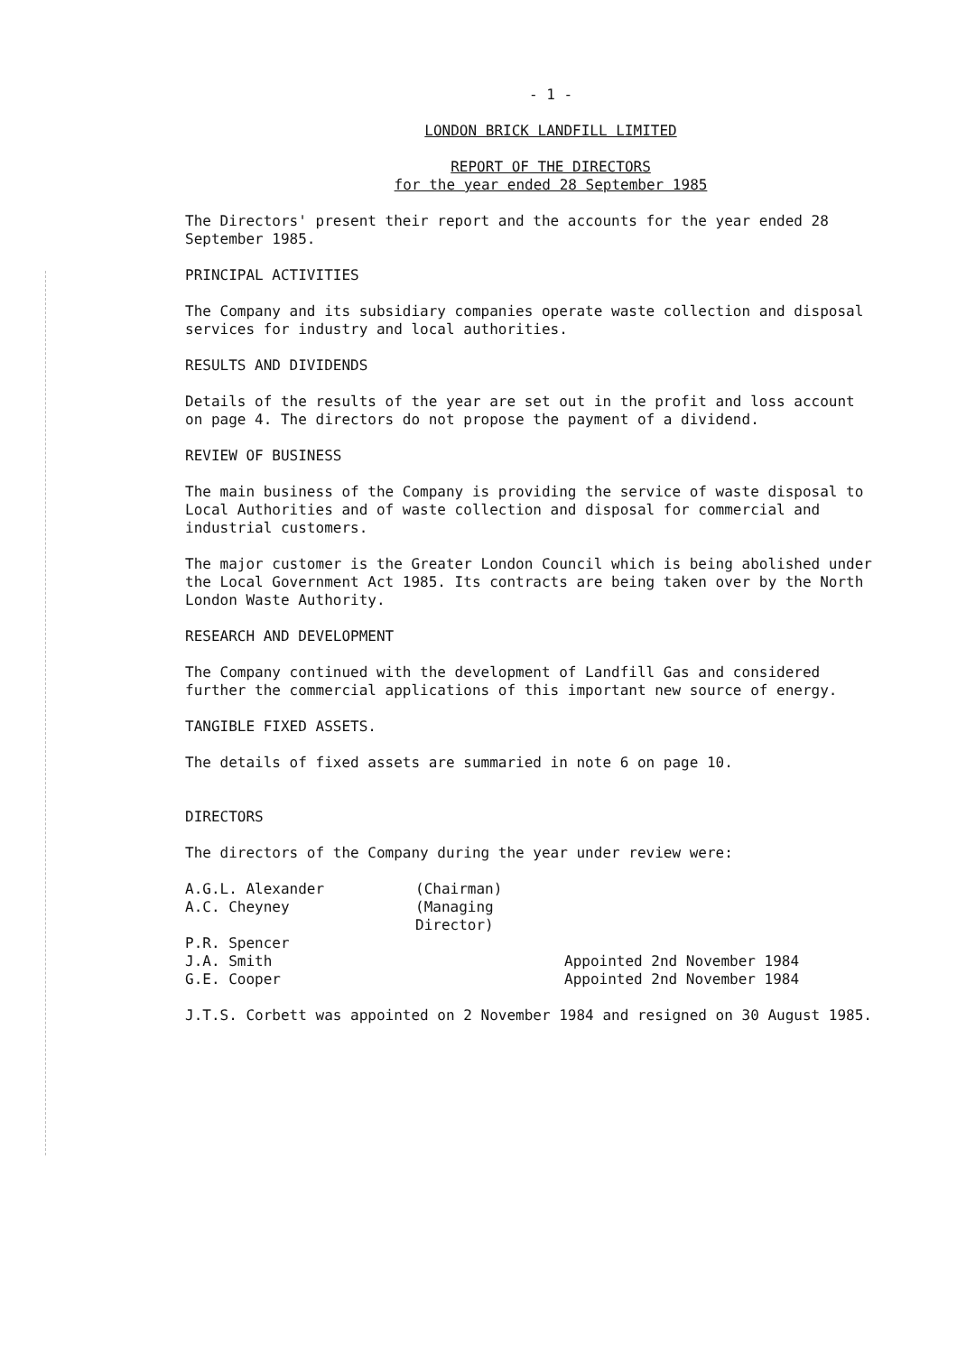- 1 -
LONDON BRICK LANDFILL LIMITED
REPORT OF THE DIRECTORS
for the year ended 28 September 1985
The Directors' present their report and the accounts for the year ended 28 September 1985.
PRINCIPAL ACTIVITIES
The Company and its subsidiary companies operate waste collection and disposal services for industry and local authorities.
RESULTS AND DIVIDENDS
Details of the results of the year are set out in the profit and loss account on page 4. The directors do not propose the payment of a dividend.
REVIEW OF BUSINESS
The main business of the Company is providing the service of waste disposal to Local Authorities and of waste collection and disposal for commercial and industrial customers.
The major customer is the Greater London Council which is being abolished under the Local Government Act 1985. Its contracts are being taken over by the North London Waste Authority.
RESEARCH AND DEVELOPMENT
The Company continued with the development of Landfill Gas and considered further the commercial applications of this important new source of energy.
TANGIBLE FIXED ASSETS.
The details of fixed assets are summaried in note 6 on page 10.
DIRECTORS
The directors of the Company during the year under review were:
A.G.L. Alexander (Chairman) A.C. Cheyney (Managing Director) P.R. Spencer J.A. Smith Appointed 2nd November 1984 G.E. Cooper Appointed 2nd November 1984
J.T.S. Corbett was appointed on 2 November 1984 and resigned on 30 August 1985.